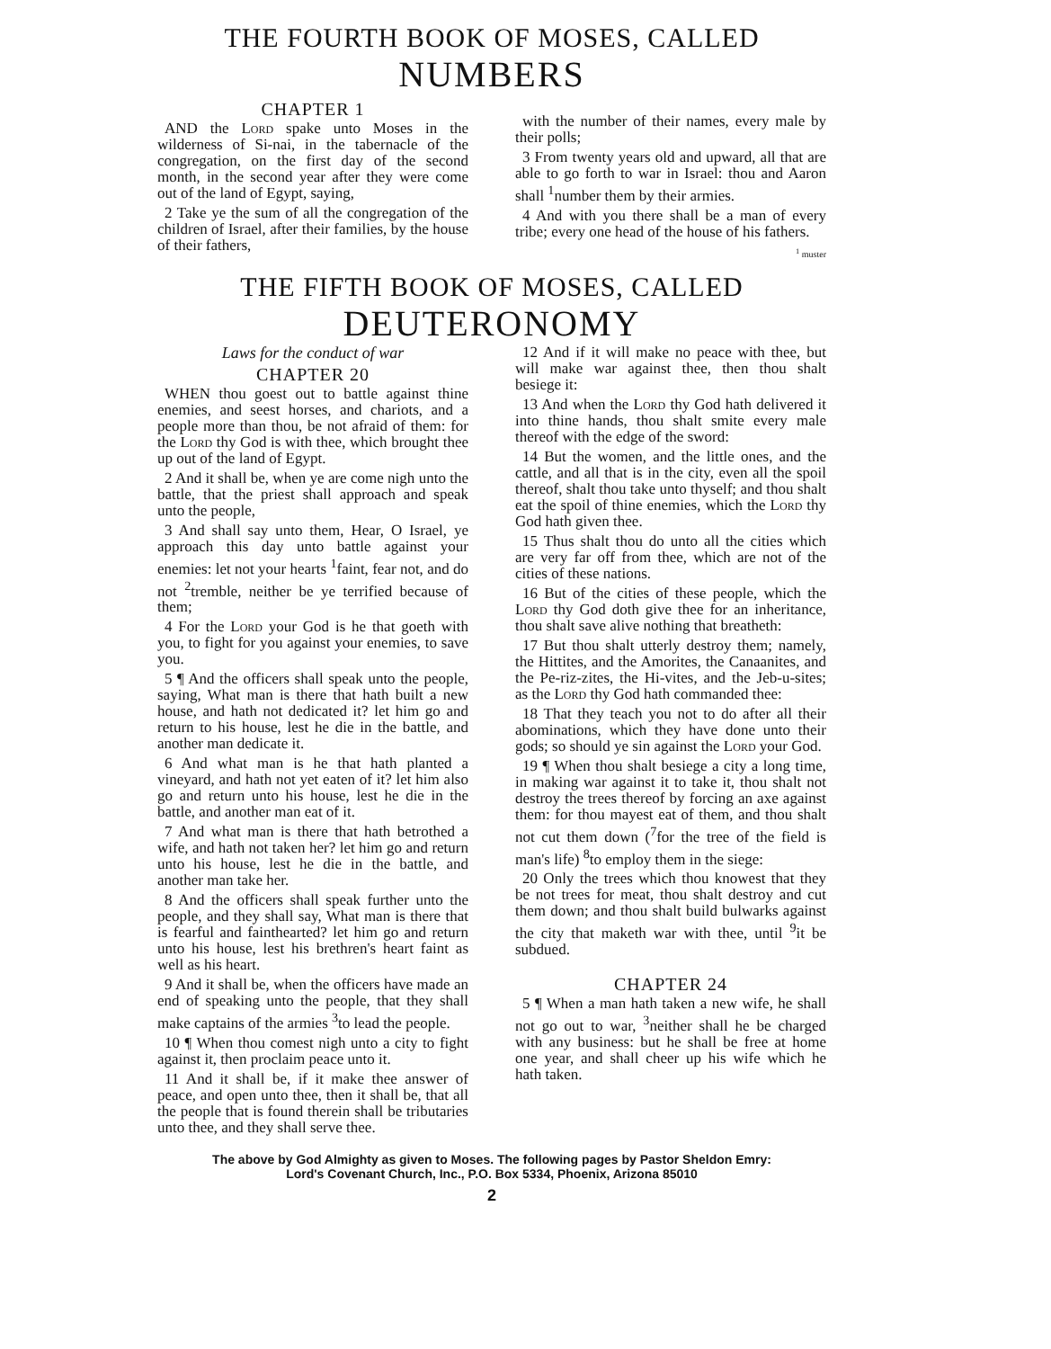THE FOURTH BOOK OF MOSES, CALLED
NUMBERS
CHAPTER 1
AND the Lord spake unto Moses in the wilderness of Si-nai, in the tabernacle of the congregation, on the first day of the second month, in the second year after they were come out of the land of Egypt, saying,
2 Take ye the sum of all the congregation of the children of Israel, after their families, by the house of their fathers,
with the number of their names, every male by their polls;
3 From twenty years old and upward, all that are able to go forth to war in Israel: thou and Aaron shall <sup>1</sup>number them by their armies.
4 And with you there shall be a man of every tribe; every one head of the house of his fathers.
<sup>1</sup> muster
THE FIFTH BOOK OF MOSES, CALLED
DEUTERONOMY
Laws for the conduct of war
CHAPTER 20
WHEN thou goest out to battle against thine enemies, and seest horses, and chariots, and a people more than thou, be not afraid of them: for the Lord thy God is with thee, which brought thee up out of the land of Egypt.
2 And it shall be, when ye are come nigh unto the battle, that the priest shall approach and speak unto the people,
3 And shall say unto them, Hear, O Israel, ye approach this day unto battle against your enemies: let not your hearts <sup>1</sup>faint, fear not, and do not <sup>2</sup>tremble, neither be ye terrified because of them;
4 For the Lord your God is he that goeth with you, to fight for you against your enemies, to save you.
5 ¶ And the officers shall speak unto the people, saying, What man is there that hath built a new house, and hath not dedicated it? let him go and return to his house, lest he die in the battle, and another man dedicate it.
6 And what man is he that hath planted a vineyard, and hath not yet eaten of it? let him also go and return unto his house, lest he die in the battle, and another man eat of it.
7 And what man is there that hath betrothed a wife, and hath not taken her? let him go and return unto his house, lest he die in the battle, and another man take her.
8 And the officers shall speak further unto the people, and they shall say, What man is there that is fearful and fainthearted? let him go and return unto his house, lest his brethren's heart faint as well as his heart.
9 And it shall be, when the officers have made an end of speaking unto the people, that they shall make captains of the armies <sup>3</sup>to lead the people.
10 ¶ When thou comest nigh unto a city to fight against it, then proclaim peace unto it.
11 And it shall be, if it make thee answer of peace, and open unto thee, then it shall be, that all the people that is found therein shall be tributaries unto thee, and they shall serve thee.
12 And if it will make no peace with thee, but will make war against thee, then thou shalt besiege it:
13 And when the Lord thy God hath delivered it into thine hands, thou shalt smite every male thereof with the edge of the sword:
14 But the women, and the little ones, and the cattle, and all that is in the city, even all the spoil thereof, shalt thou take unto thyself; and thou shalt eat the spoil of thine enemies, which the Lord thy God hath given thee.
15 Thus shalt thou do unto all the cities which are very far off from thee, which are not of the cities of these nations.
16 But of the cities of these people, which the Lord thy God doth give thee for an inheritance, thou shalt save alive nothing that breatheth:
17 But thou shalt utterly destroy them; namely, the Hittites, and the Amorites, the Canaanites, and the Pe-riz-zites, the Hi-vites, and the Jeb-u-sites; as the Lord thy God hath commanded thee:
18 That they teach you not to do after all their abominations, which they have done unto their gods; so should ye sin against the Lord your God.
19 ¶ When thou shalt besiege a city a long time, in making war against it to take it, thou shalt not destroy the trees thereof by forcing an axe against them: for thou mayest eat of them, and thou shalt not cut them down (<sup>7</sup>for the tree of the field is man's life) <sup>8</sup>to employ them in the siege:
20 Only the trees which thou knowest that they be not trees for meat, thou shalt destroy and cut them down; and thou shalt build bulwarks against the city that maketh war with thee, until <sup>9</sup>it be subdued.
CHAPTER 24
5 ¶ When a man hath taken a new wife, he shall not go out to war, <sup>3</sup>neither shall he be charged with any business: but he shall be free at home one year, and shall cheer up his wife which he hath taken.
The above by God Almighty as given to Moses. The following pages by Pastor Sheldon Emry:
Lord's Covenant Church, Inc., P.O. Box 5334, Phoenix, Arizona 85010
2